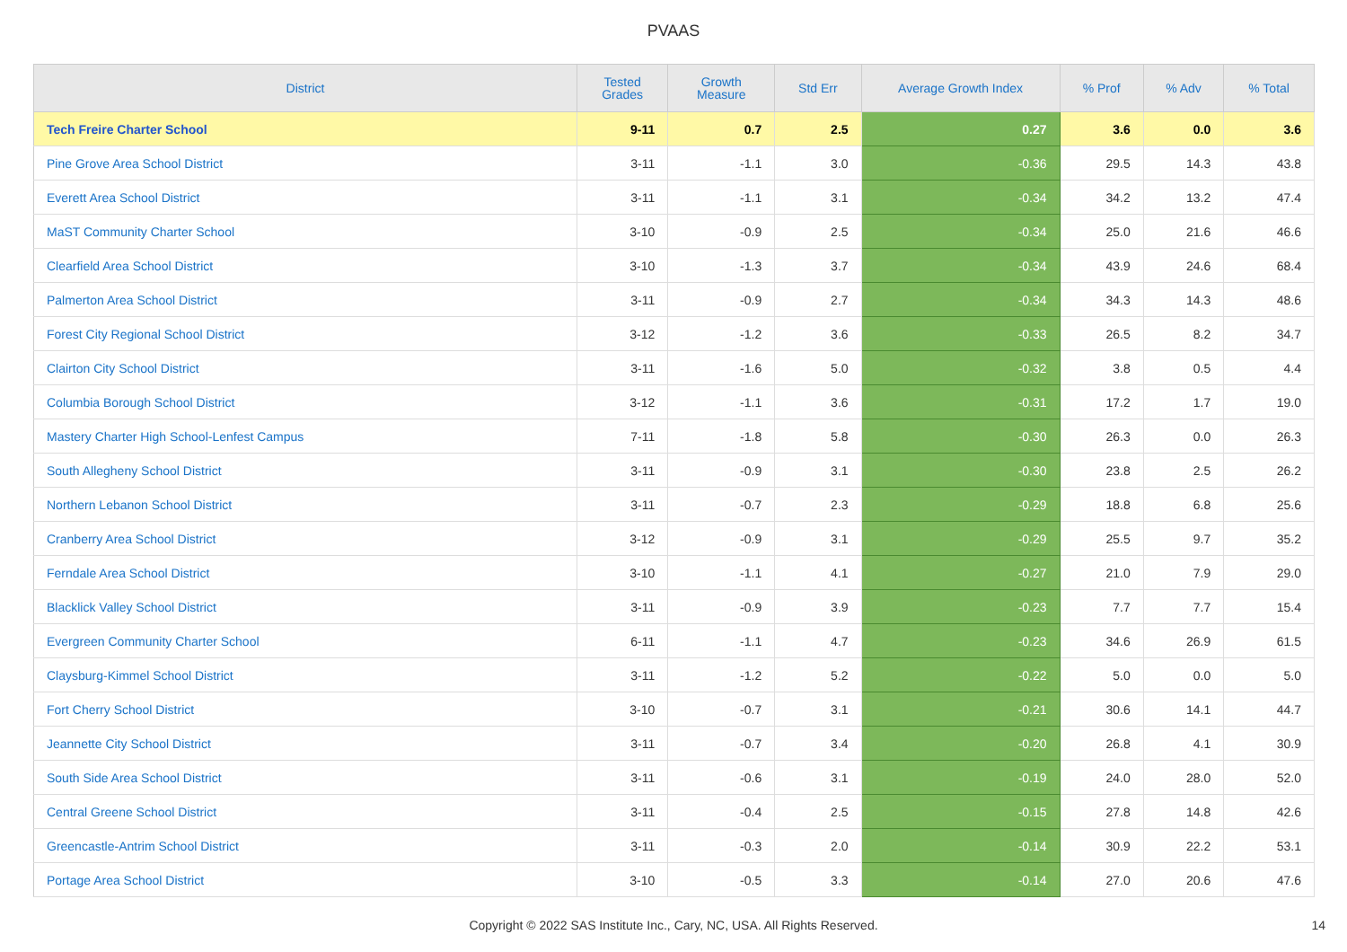PVAAS
| District | Tested Grades | Growth Measure | Std Err | Average Growth Index | % Prof | % Adv | % Total |
| --- | --- | --- | --- | --- | --- | --- | --- |
| Tech Freire Charter School | 9-11 | 0.7 | 2.5 | 0.27 | 3.6 | 0.0 | 3.6 |
| Pine Grove Area School District | 3-11 | -1.1 | 3.0 | -0.36 | 29.5 | 14.3 | 43.8 |
| Everett Area School District | 3-11 | -1.1 | 3.1 | -0.34 | 34.2 | 13.2 | 47.4 |
| MaST Community Charter School | 3-10 | -0.9 | 2.5 | -0.34 | 25.0 | 21.6 | 46.6 |
| Clearfield Area School District | 3-10 | -1.3 | 3.7 | -0.34 | 43.9 | 24.6 | 68.4 |
| Palmerton Area School District | 3-11 | -0.9 | 2.7 | -0.34 | 34.3 | 14.3 | 48.6 |
| Forest City Regional School District | 3-12 | -1.2 | 3.6 | -0.33 | 26.5 | 8.2 | 34.7 |
| Clairton City School District | 3-11 | -1.6 | 5.0 | -0.32 | 3.8 | 0.5 | 4.4 |
| Columbia Borough School District | 3-12 | -1.1 | 3.6 | -0.31 | 17.2 | 1.7 | 19.0 |
| Mastery Charter High School-Lenfest Campus | 7-11 | -1.8 | 5.8 | -0.30 | 26.3 | 0.0 | 26.3 |
| South Allegheny School District | 3-11 | -0.9 | 3.1 | -0.30 | 23.8 | 2.5 | 26.2 |
| Northern Lebanon School District | 3-11 | -0.7 | 2.3 | -0.29 | 18.8 | 6.8 | 25.6 |
| Cranberry Area School District | 3-12 | -0.9 | 3.1 | -0.29 | 25.5 | 9.7 | 35.2 |
| Ferndale Area School District | 3-10 | -1.1 | 4.1 | -0.27 | 21.0 | 7.9 | 29.0 |
| Blacklick Valley School District | 3-11 | -0.9 | 3.9 | -0.23 | 7.7 | 7.7 | 15.4 |
| Evergreen Community Charter School | 6-11 | -1.1 | 4.7 | -0.23 | 34.6 | 26.9 | 61.5 |
| Claysburg-Kimmel School District | 3-11 | -1.2 | 5.2 | -0.22 | 5.0 | 0.0 | 5.0 |
| Fort Cherry School District | 3-10 | -0.7 | 3.1 | -0.21 | 30.6 | 14.1 | 44.7 |
| Jeannette City School District | 3-11 | -0.7 | 3.4 | -0.20 | 26.8 | 4.1 | 30.9 |
| South Side Area School District | 3-11 | -0.6 | 3.1 | -0.19 | 24.0 | 28.0 | 52.0 |
| Central Greene School District | 3-11 | -0.4 | 2.5 | -0.15 | 27.8 | 14.8 | 42.6 |
| Greencastle-Antrim School District | 3-11 | -0.3 | 2.0 | -0.14 | 30.9 | 22.2 | 53.1 |
| Portage Area School District | 3-10 | -0.5 | 3.3 | -0.14 | 27.0 | 20.6 | 47.6 |
Copyright © 2022 SAS Institute Inc., Cary, NC, USA. All Rights Reserved.
14